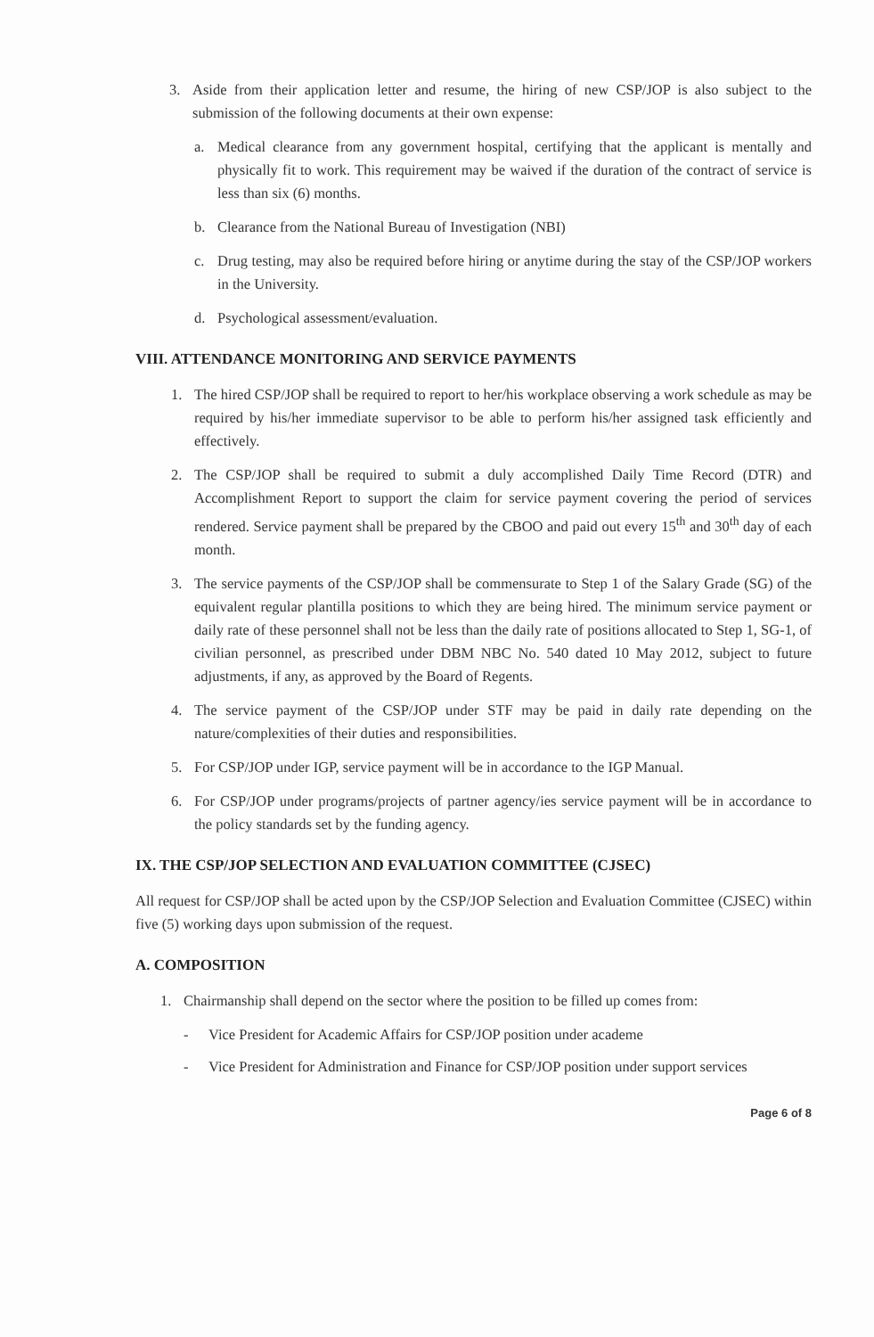3. Aside from their application letter and resume, the hiring of new CSP/JOP is also subject to the submission of the following documents at their own expense:
a. Medical clearance from any government hospital, certifying that the applicant is mentally and physically fit to work. This requirement may be waived if the duration of the contract of service is less than six (6) months.
b. Clearance from the National Bureau of Investigation (NBI)
c. Drug testing, may also be required before hiring or anytime during the stay of the CSP/JOP workers in the University.
d. Psychological assessment/evaluation.
VIII. ATTENDANCE MONITORING AND SERVICE PAYMENTS
1. The hired CSP/JOP shall be required to report to her/his workplace observing a work schedule as may be required by his/her immediate supervisor to be able to perform his/her assigned task efficiently and effectively.
2. The CSP/JOP shall be required to submit a duly accomplished Daily Time Record (DTR) and Accomplishment Report to support the claim for service payment covering the period of services rendered. Service payment shall be prepared by the CBOO and paid out every 15<sup>th</sup> and 30<sup>th</sup> day of each month.
3. The service payments of the CSP/JOP shall be commensurate to Step 1 of the Salary Grade (SG) of the equivalent regular plantilla positions to which they are being hired. The minimum service payment or daily rate of these personnel shall not be less than the daily rate of positions allocated to Step 1, SG-1, of civilian personnel, as prescribed under DBM NBC No. 540 dated 10 May 2012, subject to future adjustments, if any, as approved by the Board of Regents.
4. The service payment of the CSP/JOP under STF may be paid in daily rate depending on the nature/complexities of their duties and responsibilities.
5. For CSP/JOP under IGP, service payment will be in accordance to the IGP Manual.
6. For CSP/JOP under programs/projects of partner agency/ies service payment will be in accordance to the policy standards set by the funding agency.
IX. THE CSP/JOP SELECTION AND EVALUATION COMMITTEE (CJSEC)
All request for CSP/JOP shall be acted upon by the CSP/JOP Selection and Evaluation Committee (CJSEC) within five (5) working days upon submission of the request.
A. COMPOSITION
1. Chairmanship shall depend on the sector where the position to be filled up comes from:
- Vice President for Academic Affairs for CSP/JOP position under academe
- Vice President for Administration and Finance for CSP/JOP position under support services
Page 6 of 8